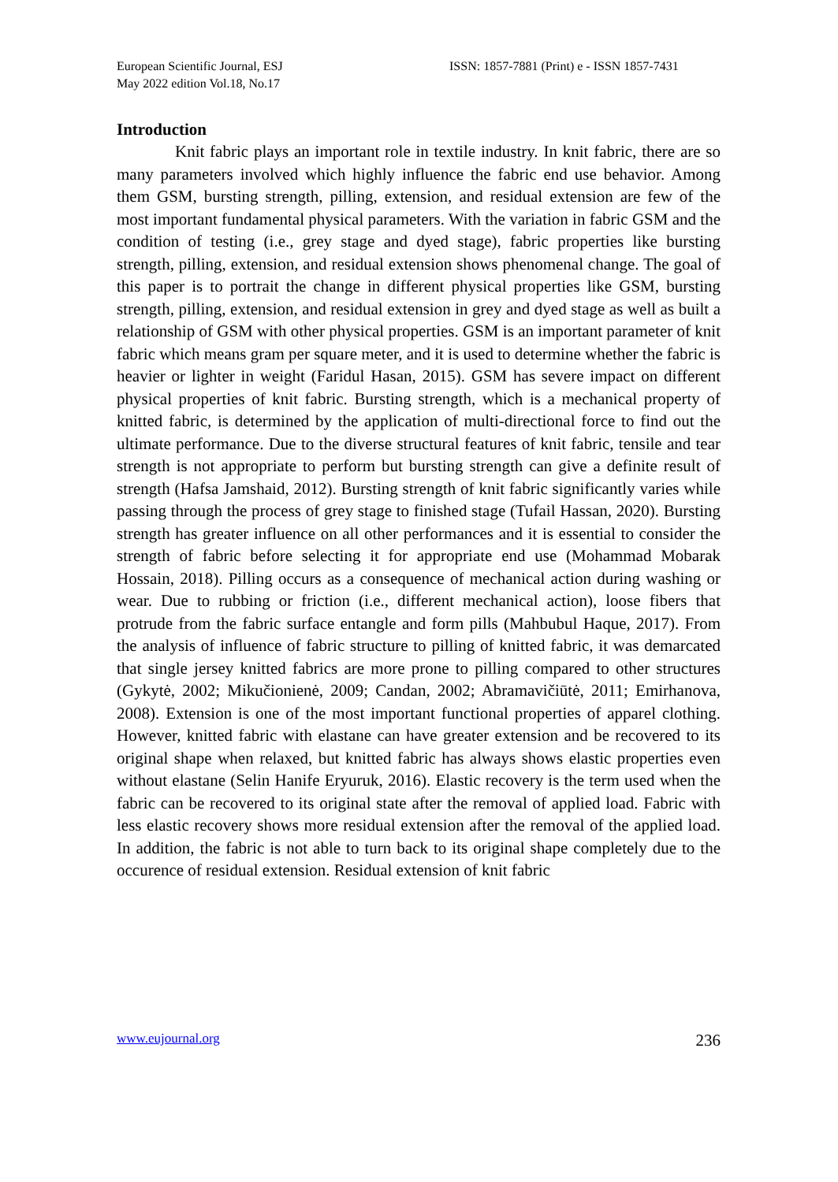European Scientific Journal, ESJ
May 2022 edition Vol.18, No.17
ISSN: 1857-7881 (Print) e - ISSN 1857-7431
Introduction
Knit fabric plays an important role in textile industry. In knit fabric, there are so many parameters involved which highly influence the fabric end use behavior. Among them GSM, bursting strength, pilling, extension, and residual extension are few of the most important fundamental physical parameters. With the variation in fabric GSM and the condition of testing (i.e., grey stage and dyed stage), fabric properties like bursting strength, pilling, extension, and residual extension shows phenomenal change. The goal of this paper is to portrait the change in different physical properties like GSM, bursting strength, pilling, extension, and residual extension in grey and dyed stage as well as built a relationship of GSM with other physical properties. GSM is an important parameter of knit fabric which means gram per square meter, and it is used to determine whether the fabric is heavier or lighter in weight (Faridul Hasan, 2015). GSM has severe impact on different physical properties of knit fabric. Bursting strength, which is a mechanical property of knitted fabric, is determined by the application of multi-directional force to find out the ultimate performance. Due to the diverse structural features of knit fabric, tensile and tear strength is not appropriate to perform but bursting strength can give a definite result of strength (Hafsa Jamshaid, 2012). Bursting strength of knit fabric significantly varies while passing through the process of grey stage to finished stage (Tufail Hassan, 2020). Bursting strength has greater influence on all other performances and it is essential to consider the strength of fabric before selecting it for appropriate end use (Mohammad Mobarak Hossain, 2018). Pilling occurs as a consequence of mechanical action during washing or wear. Due to rubbing or friction (i.e., different mechanical action), loose fibers that protrude from the fabric surface entangle and form pills (Mahbubul Haque, 2017). From the analysis of influence of fabric structure to pilling of knitted fabric, it was demarcated that single jersey knitted fabrics are more prone to pilling compared to other structures (Gykytė, 2002; Mikučionienė, 2009; Candan, 2002; Abramavičiūtė, 2011; Emirhanova, 2008). Extension is one of the most important functional properties of apparel clothing. However, knitted fabric with elastane can have greater extension and be recovered to its original shape when relaxed, but knitted fabric has always shows elastic properties even without elastane (Selin Hanife Eryuruk, 2016). Elastic recovery is the term used when the fabric can be recovered to its original state after the removal of applied load. Fabric with less elastic recovery shows more residual extension after the removal of the applied load. In addition, the fabric is not able to turn back to its original shape completely due to the occurence of residual extension. Residual extension of knit fabric
www.eujournal.org 236